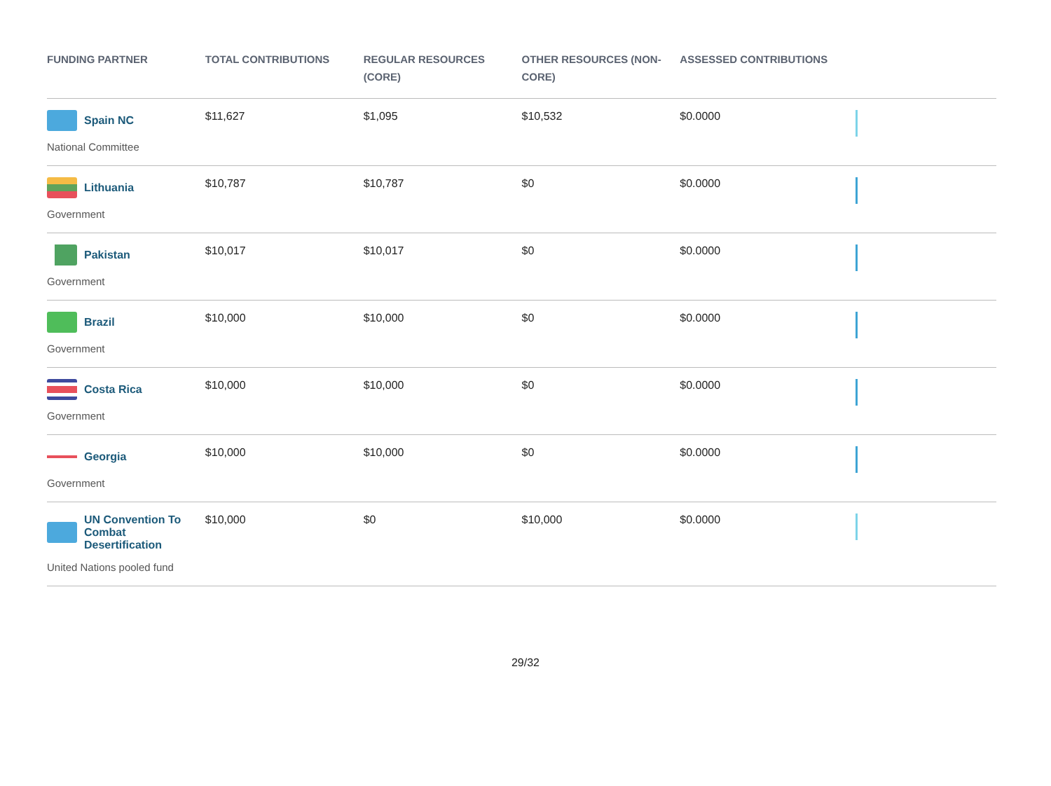| FUNDING PARTNER | TOTAL CONTRIBUTIONS | REGULAR RESOURCES (CORE) | OTHER RESOURCES (NON-CORE) | ASSESSED CONTRIBUTIONS | |
| --- | --- | --- | --- | --- | --- |
| Spain NC National Committee | $11,627 | $1,095 | $10,532 | $0.0000 | |
| Lithuania Government | $10,787 | $10,787 | $0 | $0.0000 | |
| Pakistan Government | $10,017 | $10,017 | $0 | $0.0000 | |
| Brazil Government | $10,000 | $10,000 | $0 | $0.0000 | |
| Costa Rica Government | $10,000 | $10,000 | $0 | $0.0000 | |
| Georgia Government | $10,000 | $10,000 | $0 | $0.0000 | |
| UN Convention To Combat Desertification United Nations pooled fund | $10,000 | $0 | $10,000 | $0.0000 | |
29/32